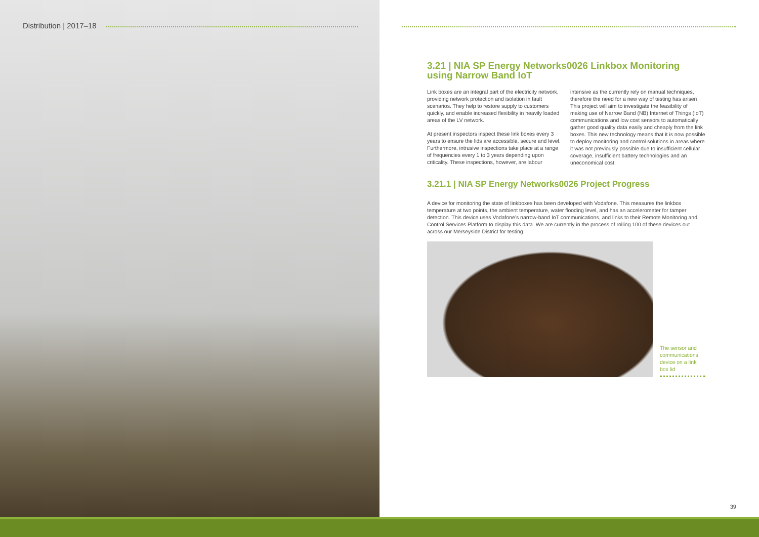Distribution | 2017–18
3.21 | NIA SP Energy Networks0026 Linkbox Monitoring using Narrow Band IoT
Link boxes are an integral part of the electricity network, providing network protection and isolation in fault scenarios. They help to restore supply to customers quickly, and enable increased flexibility in heavily loaded areas of the LV network.
At present inspectors inspect these link boxes every 3 years to ensure the lids are accessible, secure and level. Furthermore, intrusive inspections take place at a range of frequencies every 1 to 3 years depending upon criticality. These inspections, however, are labour intensive as the currently rely on manual techniques, therefore the need for a new way of testing has arisen This project will aim to investigate the feasibility of making use of Narrow Band (NB) Internet of Things (IoT) communications and low cost sensors to automatically gather good quality data easily and cheaply from the link boxes. This new technology means that it is now possible to deploy monitoring and control solutions in areas where it was not previously possible due to insufficient cellular coverage, insufficient battery technologies and an uneconomical cost.
3.21.1 | NIA SP Energy Networks0026 Project Progress
A device for monitoring the state of linkboxes has been developed with Vodafone. This measures the linkbox temperature at two points, the ambient temperature, water flooding level, and has an accelerometer for tamper detection. This device uses Vodafone’s narrow-band IoT communications, and links to their Remote Monitoring and Control Services Platform to display this data. We are currently in the process of rolling 100 of these devices out across our Merseyside District for testing.
The sensor and communications device on a link box lid
39